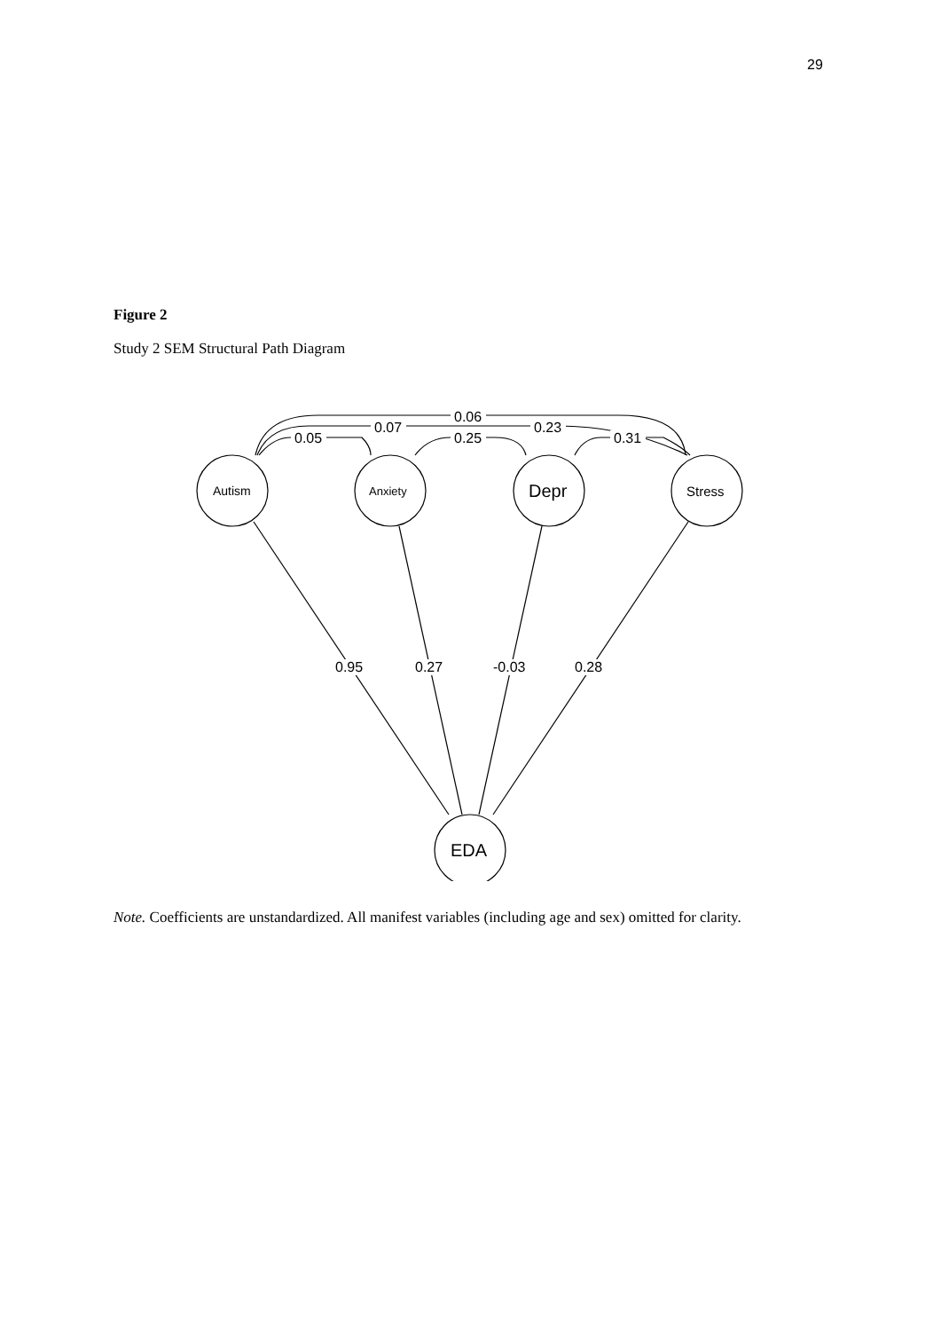29
Figure 2
Study 2 SEM Structural Path Diagram
0.06
0.07
0.23
0.05
0.25
0.31
Autism
Anxiety
Depr
Stress
EDA
0.95
0.27
-0.03
0.28
Note. Coefficients are unstandardized. All manifest variables (including age and sex) omitted for clarity.